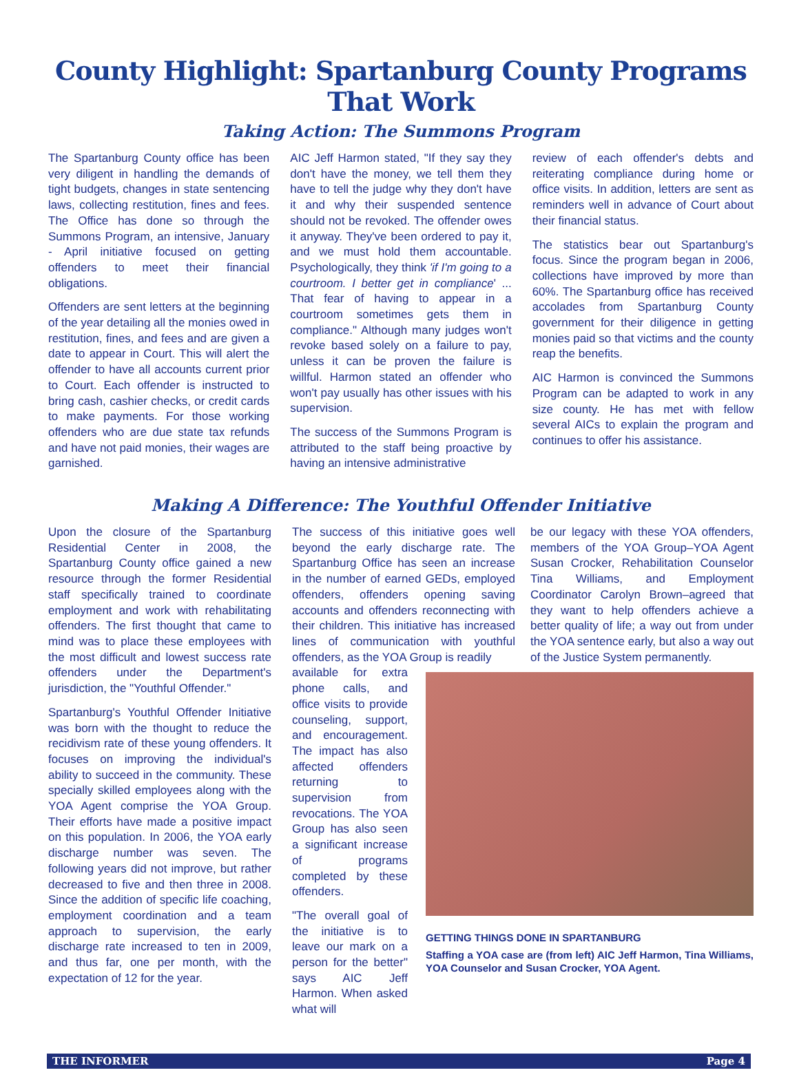County Highlight: Spartanburg County Programs That Work
Taking Action: The Summons Program
The Spartanburg County office has been very diligent in handling the demands of tight budgets, changes in state sentencing laws, collecting restitution, fines and fees. The Office has done so through the Summons Program, an intensive, January - April initiative focused on getting offenders to meet their financial obligations.
Offenders are sent letters at the beginning of the year detailing all the monies owed in restitution, fines, and fees and are given a date to appear in Court. This will alert the offender to have all accounts current prior to Court. Each offender is instructed to bring cash, cashier checks, or credit cards to make payments. For those working offenders who are due state tax refunds and have not paid monies, their wages are garnished.
AIC Jeff Harmon stated, "If they say they don't have the money, we tell them they have to tell the judge why they don't have it and why their suspended sentence should not be revoked. The offender owes it anyway. They've been ordered to pay it, and we must hold them accountable. Psychologically, they think 'if I'm going to a courtroom. I better get in compliance' ... That fear of having to appear in a courtroom sometimes gets them in compliance." Although many judges won't revoke based solely on a failure to pay, unless it can be proven the failure is willful. Harmon stated an offender who won't pay usually has other issues with his supervision.
The success of the Summons Program is attributed to the staff being proactive by having an intensive administrative
review of each offender's debts and reiterating compliance during home or office visits. In addition, letters are sent as reminders well in advance of Court about their financial status.
The statistics bear out Spartanburg's focus. Since the program began in 2006, collections have improved by more than 60%. The Spartanburg office has received accolades from Spartanburg County government for their diligence in getting monies paid so that victims and the county reap the benefits.
AIC Harmon is convinced the Summons Program can be adapted to work in any size county. He has met with fellow several AICs to explain the program and continues to offer his assistance.
Making A Difference: The Youthful Offender Initiative
Upon the closure of the Spartanburg Residential Center in 2008, the Spartanburg County office gained a new resource through the former Residential staff specifically trained to coordinate employment and work with rehabilitating offenders. The first thought that came to mind was to place these employees with the most difficult and lowest success rate offenders under the Department's jurisdiction, the "Youthful Offender."
Spartanburg's Youthful Offender Initiative was born with the thought to reduce the recidivism rate of these young offenders. It focuses on improving the individual's ability to succeed in the community. These specially skilled employees along with the YOA Agent comprise the YOA Group. Their efforts have made a positive impact on this population. In 2006, the YOA early discharge number was seven. The following years did not improve, but rather decreased to five and then three in 2008. Since the addition of specific life coaching, employment coordination and a team approach to supervision, the early discharge rate increased to ten in 2009, and thus far, one per month, with the expectation of 12 for the year.
The success of this initiative goes well beyond the early discharge rate. The Spartanburg Office has seen an increase in the number of earned GEDs, employed offenders, offenders opening saving accounts and offenders reconnecting with their children. This initiative has increased lines of communication with youthful offenders, as the YOA Group is readily
be our legacy with these YOA offenders, members of the YOA Group–YOA Agent Susan Crocker, Rehabilitation Counselor Tina Williams, and Employment Coordinator Carolyn Brown–agreed that they want to help offenders achieve a better quality of life; a way out from under the YOA sentence early, but also a way out of the Justice System permanently.
available for extra phone calls, and office visits to provide counseling, support, and encouragement. The impact has also affected offenders returning to supervision from revocations. The YOA Group has also seen a significant increase of programs completed by these offenders.
"The overall goal of the initiative is to leave our mark on a person for the better" says AIC Jeff Harmon. When asked what will
GETTING THINGS DONE IN SPARTANBURG
Staffing a YOA case are (from left) AIC Jeff Harmon, Tina Williams, YOA Counselor and Susan Crocker, YOA Agent.
THE INFORMER Page 4